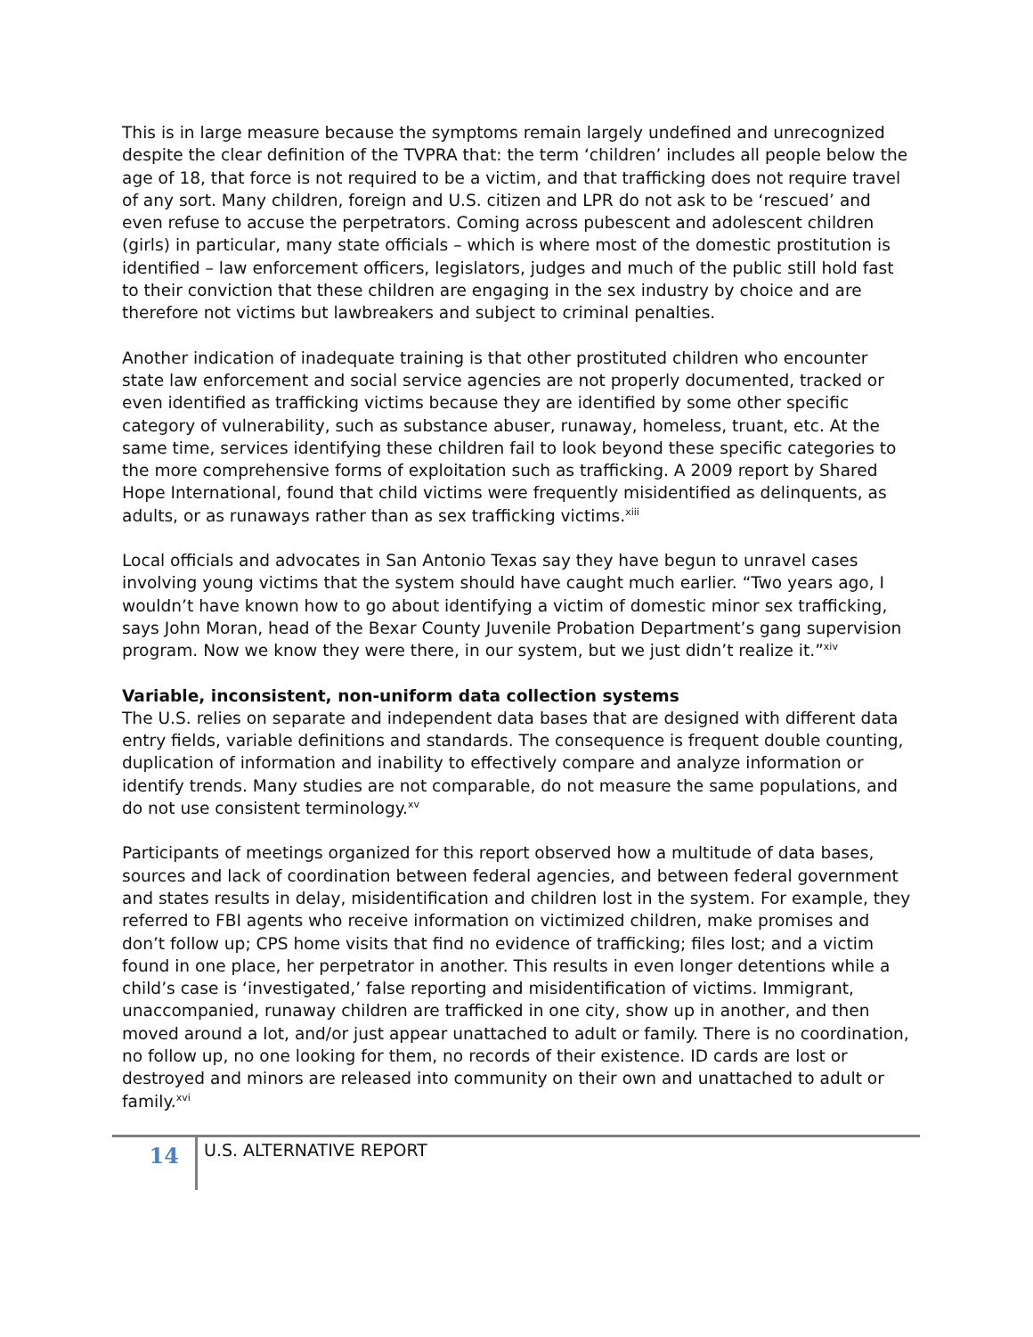This is in large measure because the symptoms remain largely undefined and unrecognized despite the clear definition of the TVPRA that: the term ‘children’ includes all people below the age of 18, that force is not required to be a victim, and that trafficking does not require travel of any sort. Many children, foreign and U.S. citizen and LPR do not ask to be ‘rescued’ and even refuse to accuse the perpetrators. Coming across pubescent and adolescent children (girls) in particular, many state officials – which is where most of the domestic prostitution is identified – law enforcement officers, legislators, judges and much of the public still hold fast to their conviction that these children are engaging in the sex industry by choice and are therefore not victims but lawbreakers and subject to criminal penalties.
Another indication of inadequate training is that other prostituted children who encounter state law enforcement and social service agencies are not properly documented, tracked or even identified as trafficking victims because they are identified by some other specific category of vulnerability, such as substance abuser, runaway, homeless, truant, etc. At the same time, services identifying these children fail to look beyond these specific categories to the more comprehensive forms of exploitation such as trafficking. A 2009 report by Shared Hope International, found that child victims were frequently misidentified as delinquents, as adults, or as runaways rather than as sex trafficking victims.<sup>xiii</sup>
Local officials and advocates in San Antonio Texas say they have begun to unravel cases involving young victims that the system should have caught much earlier. “Two years ago, I wouldn’t have known how to go about identifying a victim of domestic minor sex trafficking, says John Moran, head of the Bexar County Juvenile Probation Department’s gang supervision program. Now we know they were there, in our system, but we just didn’t realize it.”<sup>xiv</sup>
Variable, inconsistent, non-uniform data collection systems
The U.S. relies on separate and independent data bases that are designed with different data entry fields, variable definitions and standards. The consequence is frequent double counting, duplication of information and inability to effectively compare and analyze information or identify trends. Many studies are not comparable, do not measure the same populations, and do not use consistent terminology.<sup>xv</sup>
Participants of meetings organized for this report observed how a multitude of data bases, sources and lack of coordination between federal agencies, and between federal government and states results in delay, misidentification and children lost in the system. For example, they referred to FBI agents who receive information on victimized children, make promises and don’t follow up; CPS home visits that find no evidence of trafficking; files lost; and a victim found in one place, her perpetrator in another. This results in even longer detentions while a child’s case is ‘investigated,’ false reporting and misidentification of victims. Immigrant, unaccompanied, runaway children are trafficked in one city, show up in another, and then moved around a lot, and/or just appear unattached to adult or family. There is no coordination, no follow up, no one looking for them, no records of their existence. ID cards are lost or destroyed and minors are released into community on their own and unattached to adult or family.<sup>xvi</sup>
14
U.S. ALTERNATIVE REPORT